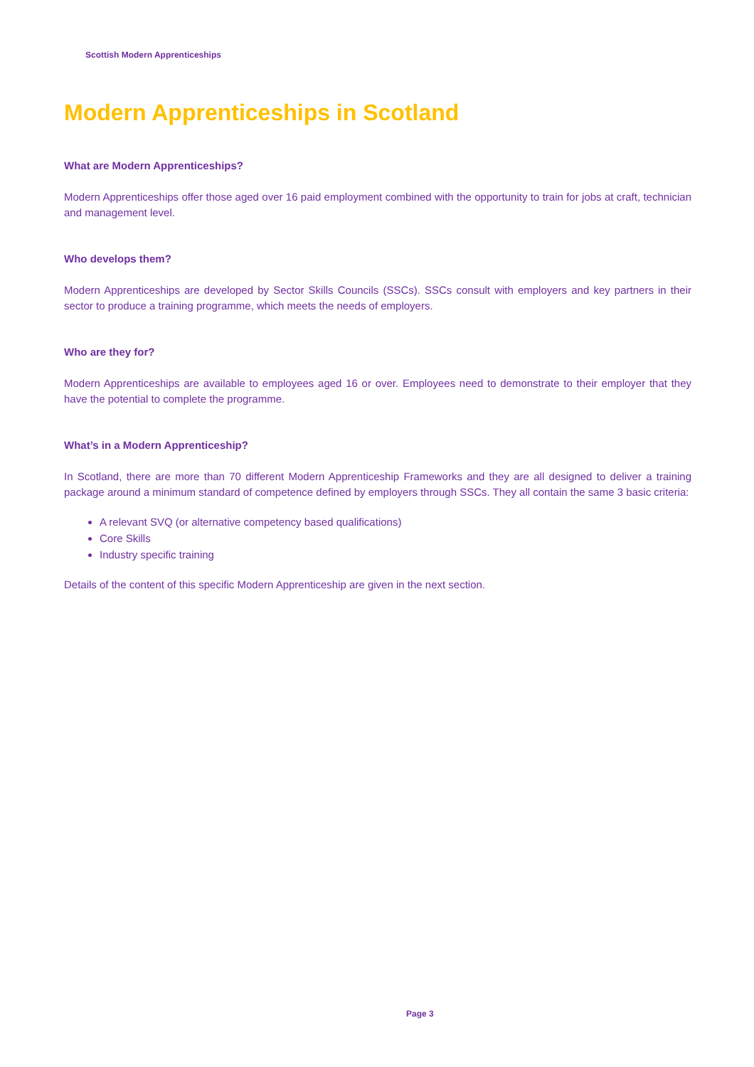Scottish Modern Apprenticeships
Modern Apprenticeships in Scotland
What are Modern Apprenticeships?
Modern Apprenticeships offer those aged over 16 paid employment combined with the opportunity to train for jobs at craft, technician and management level.
Who develops them?
Modern Apprenticeships are developed by Sector Skills Councils (SSCs). SSCs consult with employers and key partners in their sector to produce a training programme, which meets the needs of employers.
Who are they for?
Modern Apprenticeships are available to employees aged 16 or over. Employees need to demonstrate to their employer that they have the potential to complete the programme.
What’s in a Modern Apprenticeship?
In Scotland, there are more than 70 different Modern Apprenticeship Frameworks and they are all designed to deliver a training package around a minimum standard of competence defined by employers through SSCs. They all contain the same 3 basic criteria:
A relevant SVQ (or alternative competency based qualifications)
Core Skills
Industry specific training
Details of the content of this specific Modern Apprenticeship are given in the next section.
Page 3